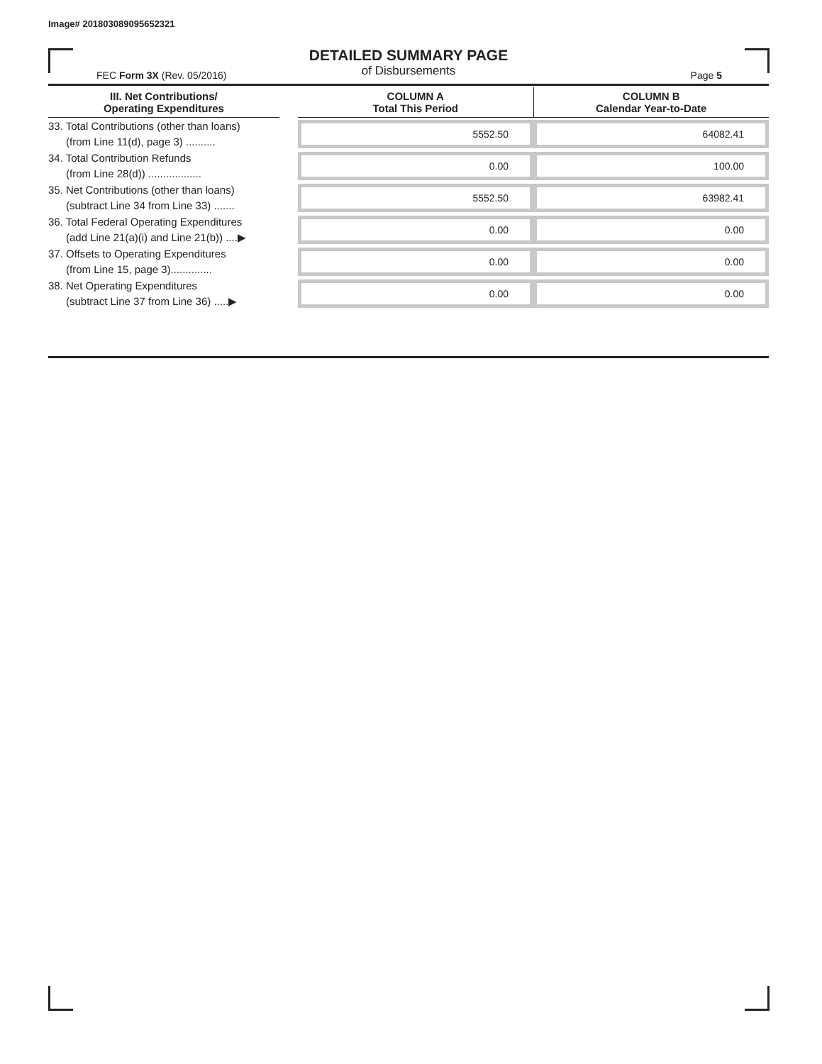Image# 201803089095652321
DETAILED SUMMARY PAGE
of Disbursements
FEC Form 3X (Rev. 05/2016) Page 5
| III. Net Contributions/ Operating Expenditures | | COLUMN A Total This Period | COLUMN B Calendar Year-to-Date |
| --- | --- | --- | --- |
| 33. Total Contributions (other than loans) (from Line 11(d), page 3) .......... | | 5552.50 | 64082.41 |
| 34. Total Contribution Refunds (from Line 28(d)) .................. | | 0.00 | 100.00 |
| 35. Net Contributions (other than loans) (subtract Line 34 from Line 33) ....... | | 5552.50 | 63982.41 |
| 36. Total Federal Operating Expenditures (add Line 21(a)(i) and Line 21(b)) ....▶ | | 0.00 | 0.00 |
| 37. Offsets to Operating Expenditures (from Line 15, page 3).............. | | 0.00 | 0.00 |
| 38. Net Operating Expenditures (subtract Line 37 from Line 36) .....▶ | | 0.00 | 0.00 |